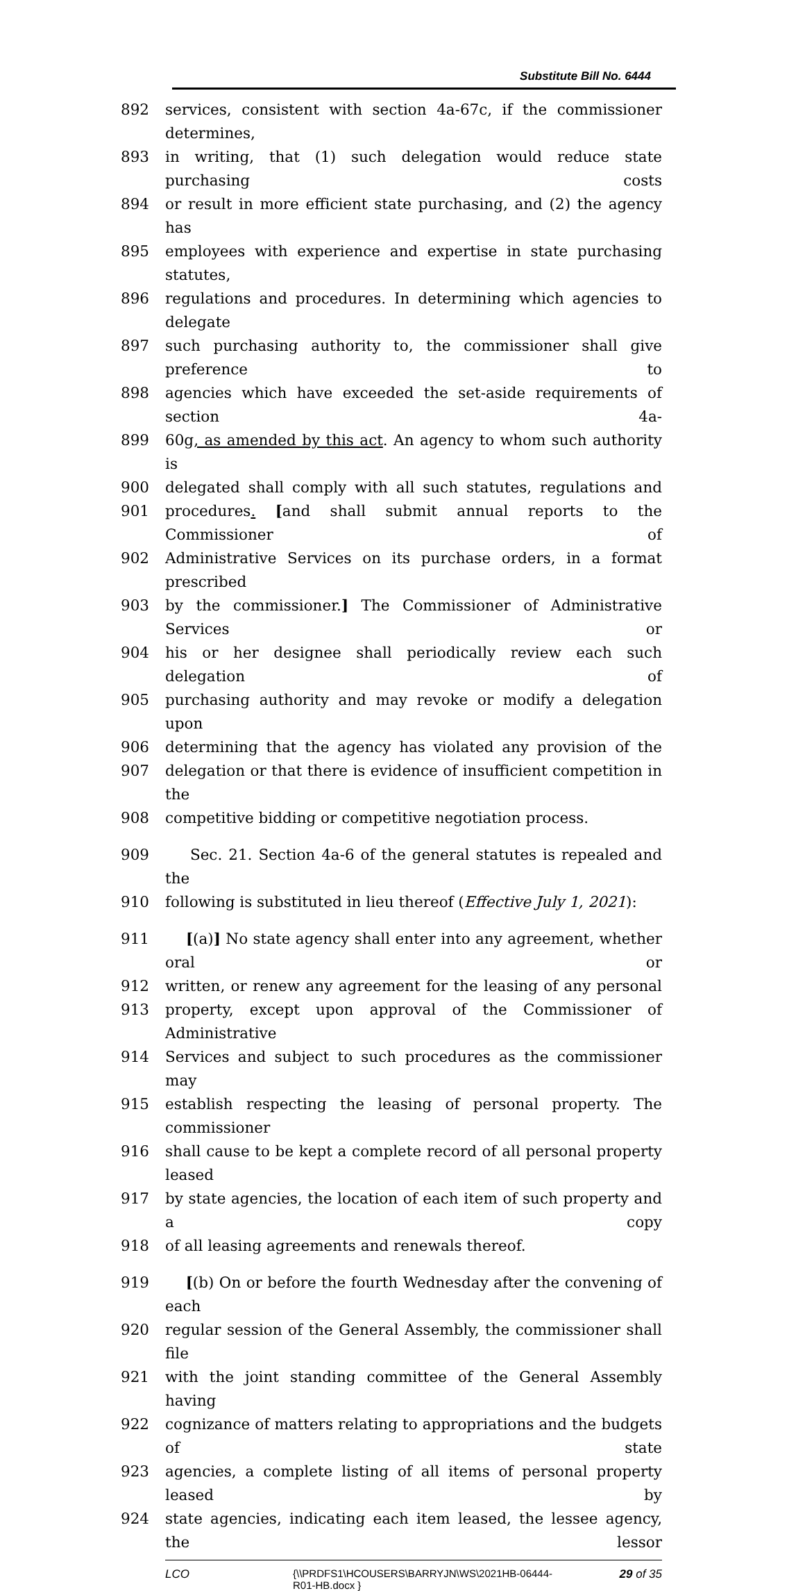Substitute Bill No. 6444
892 services, consistent with section 4a-67c, if the commissioner determines,
893 in writing, that (1) such delegation would reduce state purchasing costs
894 or result in more efficient state purchasing, and (2) the agency has
895 employees with experience and expertise in state purchasing statutes,
896 regulations and procedures. In determining which agencies to delegate
897 such purchasing authority to, the commissioner shall give preference to
898 agencies which have exceeded the set-aside requirements of section 4a-
899 60g, as amended by this act. An agency to whom such authority is
900 delegated shall comply with all such statutes, regulations and
901 procedures. [and shall submit annual reports to the Commissioner of
902 Administrative Services on its purchase orders, in a format prescribed
903 by the commissioner.] The Commissioner of Administrative Services or
904 his or her designee shall periodically review each such delegation of
905 purchasing authority and may revoke or modify a delegation upon
906 determining that the agency has violated any provision of the
907 delegation or that there is evidence of insufficient competition in the
908 competitive bidding or competitive negotiation process.
909 Sec. 21. Section 4a-6 of the general statutes is repealed and the
910 following is substituted in lieu thereof (Effective July 1, 2021):
911 [(a)] No state agency shall enter into any agreement, whether oral or
912 written, or renew any agreement for the leasing of any personal
913 property, except upon approval of the Commissioner of Administrative
914 Services and subject to such procedures as the commissioner may
915 establish respecting the leasing of personal property. The commissioner
916 shall cause to be kept a complete record of all personal property leased
917 by state agencies, the location of each item of such property and a copy
918 of all leasing agreements and renewals thereof.
919 [(b) On or before the fourth Wednesday after the convening of each
920 regular session of the General Assembly, the commissioner shall file
921 with the joint standing committee of the General Assembly having
922 cognizance of matters relating to appropriations and the budgets of state
923 agencies, a complete listing of all items of personal property leased by
924 state agencies, indicating each item leased, the lessee agency, the lessor
LCO {\\PRDFS1\HCOUSERS\BARRYJN\WS\2021HB-06444-
R01-HB.docx } 29 of 35